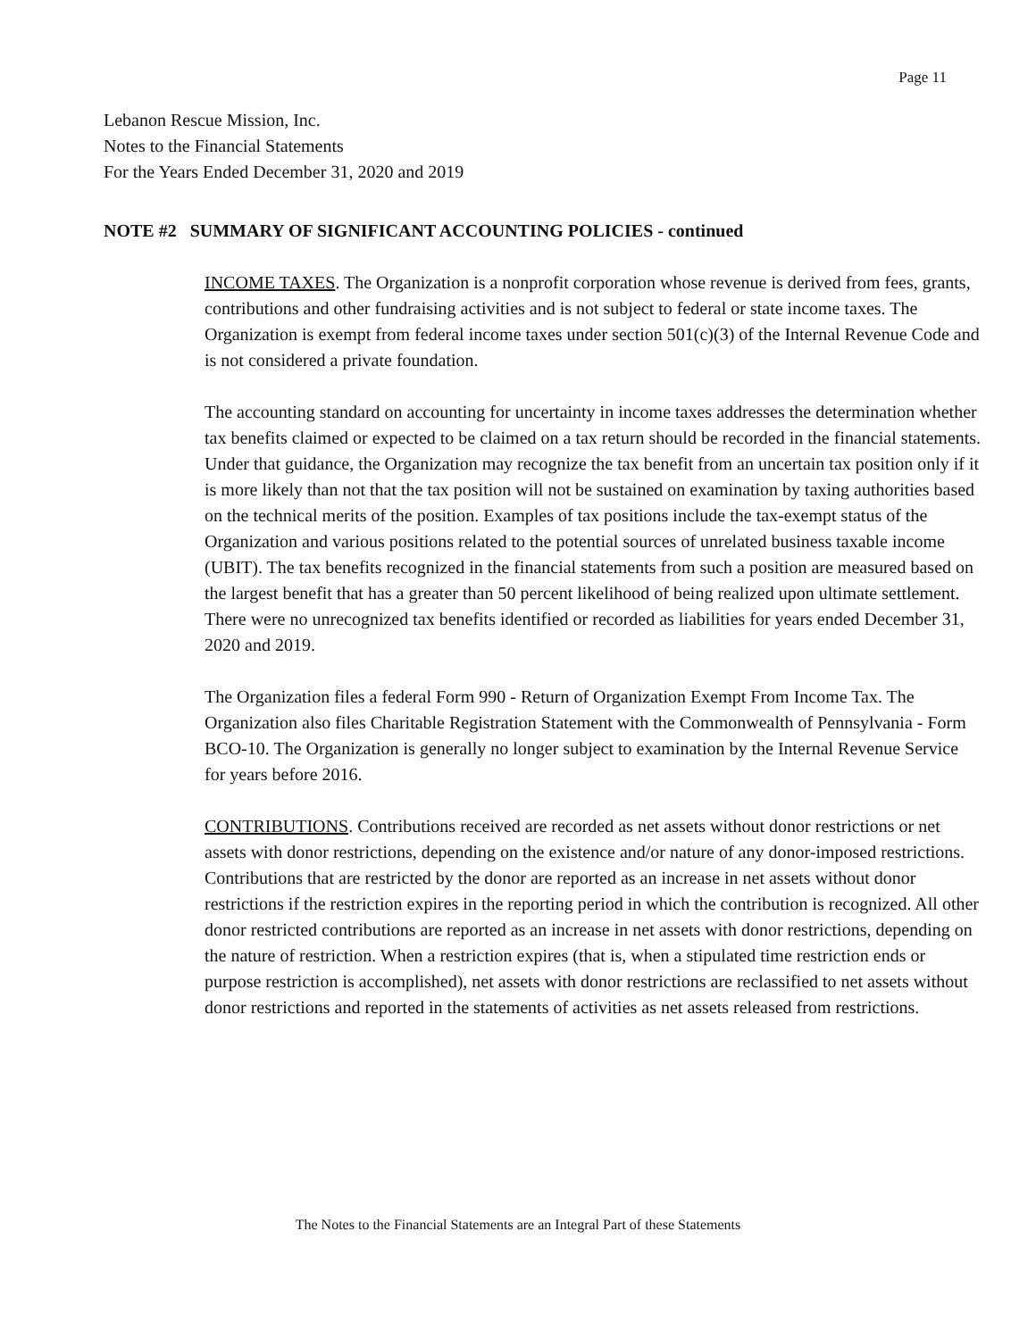Page 11
Lebanon Rescue Mission, Inc.
Notes to the Financial Statements
For the Years Ended December 31, 2020 and 2019
NOTE #2 SUMMARY OF SIGNIFICANT ACCOUNTING POLICIES - continued
INCOME TAXES. The Organization is a nonprofit corporation whose revenue is derived from fees, grants, contributions and other fundraising activities and is not subject to federal or state income taxes. The Organization is exempt from federal income taxes under section 501(c)(3) of the Internal Revenue Code and is not considered a private foundation.
The accounting standard on accounting for uncertainty in income taxes addresses the determination whether tax benefits claimed or expected to be claimed on a tax return should be recorded in the financial statements. Under that guidance, the Organization may recognize the tax benefit from an uncertain tax position only if it is more likely than not that the tax position will not be sustained on examination by taxing authorities based on the technical merits of the position. Examples of tax positions include the tax-exempt status of the Organization and various positions related to the potential sources of unrelated business taxable income (UBIT). The tax benefits recognized in the financial statements from such a position are measured based on the largest benefit that has a greater than 50 percent likelihood of being realized upon ultimate settlement. There were no unrecognized tax benefits identified or recorded as liabilities for years ended December 31, 2020 and 2019.
The Organization files a federal Form 990 - Return of Organization Exempt From Income Tax. The Organization also files Charitable Registration Statement with the Commonwealth of Pennsylvania - Form BCO-10. The Organization is generally no longer subject to examination by the Internal Revenue Service for years before 2016.
CONTRIBUTIONS. Contributions received are recorded as net assets without donor restrictions or net assets with donor restrictions, depending on the existence and/or nature of any donor-imposed restrictions. Contributions that are restricted by the donor are reported as an increase in net assets without donor restrictions if the restriction expires in the reporting period in which the contribution is recognized. All other donor restricted contributions are reported as an increase in net assets with donor restrictions, depending on the nature of restriction. When a restriction expires (that is, when a stipulated time restriction ends or purpose restriction is accomplished), net assets with donor restrictions are reclassified to net assets without donor restrictions and reported in the statements of activities as net assets released from restrictions.
The Notes to the Financial Statements are an Integral Part of these Statements